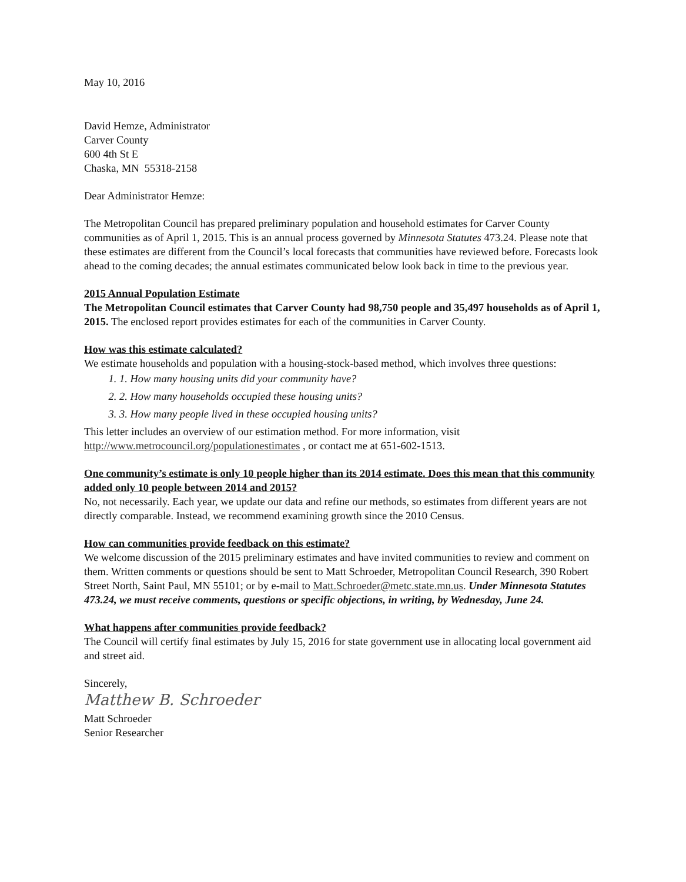May 10, 2016
David Hemze, Administrator
Carver County
600 4th St E
Chaska, MN 55318-2158
Dear Administrator Hemze:
The Metropolitan Council has prepared preliminary population and household estimates for Carver County communities as of April 1, 2015. This is an annual process governed by Minnesota Statutes 473.24. Please note that these estimates are different from the Council’s local forecasts that communities have reviewed before. Forecasts look ahead to the coming decades; the annual estimates communicated below look back in time to the previous year.
2015 Annual Population Estimate
The Metropolitan Council estimates that Carver County had 98,750 people and 35,497 households as of April 1, 2015. The enclosed report provides estimates for each of the communities in Carver County.
How was this estimate calculated?
We estimate households and population with a housing-stock-based method, which involves three questions:
1. 1. How many housing units did your community have?
2. 2. How many households occupied these housing units?
3. 3. How many people lived in these occupied housing units?
This letter includes an overview of our estimation method. For more information, visit http://www.metrocouncil.org/populationestimates , or contact me at 651-602-1513.
One community’s estimate is only 10 people higher than its 2014 estimate. Does this mean that this community added only 10 people between 2014 and 2015?
No, not necessarily. Each year, we update our data and refine our methods, so estimates from different years are not directly comparable. Instead, we recommend examining growth since the 2010 Census.
How can communities provide feedback on this estimate?
We welcome discussion of the 2015 preliminary estimates and have invited communities to review and comment on them. Written comments or questions should be sent to Matt Schroeder, Metropolitan Council Research, 390 Robert Street North, Saint Paul, MN 55101; or by e-mail to Matt.Schroeder@metc.state.mn.us. Under Minnesota Statutes 473.24, we must receive comments, questions or specific objections, in writing, by Wednesday, June 24.
What happens after communities provide feedback?
The Council will certify final estimates by July 15, 2016 for state government use in allocating local government aid and street aid.
Sincerely,
Matthew B. Schroeder
Matt Schroeder
Senior Researcher